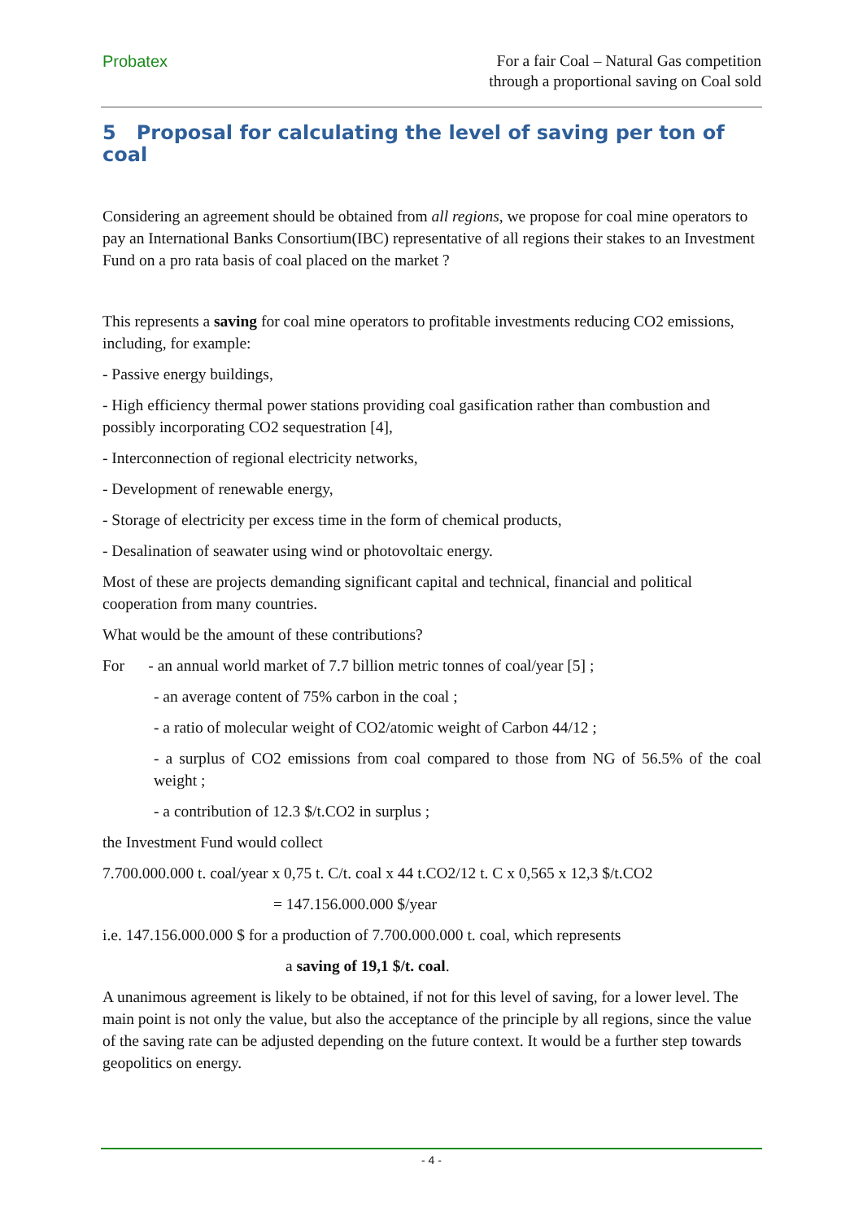Probatex
For a fair Coal – Natural Gas competition
through a proportional saving on Coal sold
5 Proposal for calculating the level of saving per ton of coal
Considering an agreement should be obtained from all regions, we propose for coal mine operators to pay an International Banks Consortium(IBC) representative of all regions their stakes to an Investment Fund on a pro rata basis of coal placed on the market ?
This represents a saving for coal mine operators to profitable investments reducing CO2 emissions, including, for example:
- Passive energy buildings,
- High efficiency thermal power stations providing coal gasification rather than combustion and possibly incorporating CO2 sequestration [4],
- Interconnection of regional electricity networks,
- Development of renewable energy,
- Storage of electricity per excess time in the form of chemical products,
- Desalination of seawater using wind or photovoltaic energy.
Most of these are projects demanding significant capital and technical, financial and political cooperation from many countries.
What would be the amount of these contributions?
For - an annual world market of 7.7 billion metric tonnes of coal/year [5] ;
- an average content of 75% carbon in the coal ;
- a ratio of molecular weight of CO2/atomic weight of Carbon 44/12 ;
- a surplus of CO2 emissions from coal compared to those from NG of 56.5% of the coal weight ;
- a contribution of 12.3 $/t.CO2 in surplus ;
the Investment Fund would collect
7.700.000.000 t. coal/year x 0,75 t. C/t. coal x 44 t.CO2/12 t. C x 0,565 x 12,3 $/t.CO2
= 147.156.000.000 $/year
i.e. 147.156.000.000 $ for a production of 7.700.000.000 t. coal, which represents
a saving of 19,1 $/t. coal.
A unanimous agreement is likely to be obtained, if not for this level of saving, for a lower level. The main point is not only the value, but also the acceptance of the principle by all regions, since the value of the saving rate can be adjusted depending on the future context. It would be a further step towards geopolitics on energy.
- 4 -